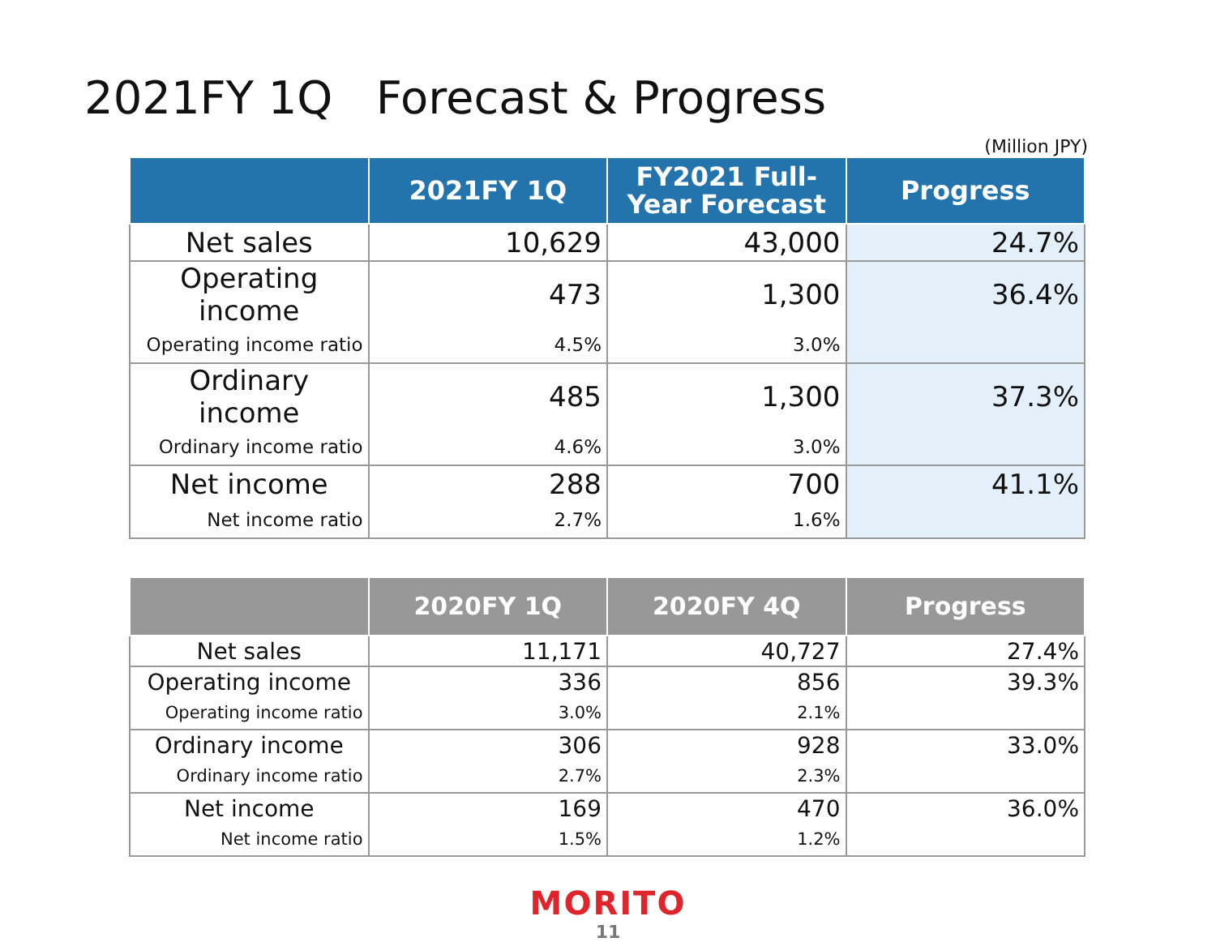2021FY 1Q Forecast & Progress
(Million JPY)
| | 2021FY 1Q | FY2021 Full-Year Forecast | Progress |
| --- | --- | --- | --- |
| Net sales | 10,629 | 43,000 | 24.7% |
| Operating income | 473 | 1,300 | 36.4% |
| Operating income ratio | 4.5% | 3.0% | |
| Ordinary income | 485 | 1,300 | 37.3% |
| Ordinary income ratio | 4.6% | 3.0% | |
| Net income | 288 | 700 | 41.1% |
| Net income ratio | 2.7% | 1.6% | |
| | 2020FY 1Q | 2020FY 4Q | Progress |
| --- | --- | --- | --- |
| Net sales | 11,171 | 40,727 | 27.4% |
| Operating income | 336 | 856 | 39.3% |
| Operating income ratio | 3.0% | 2.1% | |
| Ordinary income | 306 | 928 | 33.0% |
| Ordinary income ratio | 2.7% | 2.3% | |
| Net income | 169 | 470 | 36.0% |
| Net income ratio | 1.5% | 1.2% | |
MORITO
11